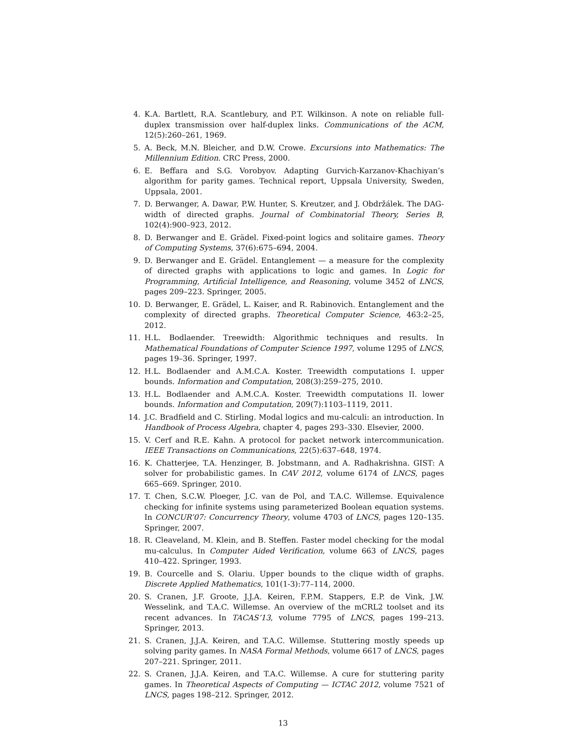4. K.A. Bartlett, R.A. Scantlebury, and P.T. Wilkinson. A note on reliable full-duplex transmission over half-duplex links. Communications of the ACM, 12(5):260–261, 1969.
5. A. Beck, M.N. Bleicher, and D.W. Crowe. Excursions into Mathematics: The Millennium Edition. CRC Press, 2000.
6. E. Beffara and S.G. Vorobyov. Adapting Gurvich-Karzanov-Khachiyan’s algorithm for parity games. Technical report, Uppsala University, Sweden, Uppsala, 2001.
7. D. Berwanger, A. Dawar, P.W. Hunter, S. Kreutzer, and J. Obdržálek. The DAG-width of directed graphs. Journal of Combinatorial Theory, Series B, 102(4):900–923, 2012.
8. D. Berwanger and E. Grädel. Fixed-point logics and solitaire games. Theory of Computing Systems, 37(6):675–694, 2004.
9. D. Berwanger and E. Grädel. Entanglement — a measure for the complexity of directed graphs with applications to logic and games. In Logic for Programming, Artificial Intelligence, and Reasoning, volume 3452 of LNCS, pages 209–223. Springer, 2005.
10. D. Berwanger, E. Grädel, L. Kaiser, and R. Rabinovich. Entanglement and the complexity of directed graphs. Theoretical Computer Science, 463:2–25, 2012.
11. H.L. Bodlaender. Treewidth: Algorithmic techniques and results. In Mathematical Foundations of Computer Science 1997, volume 1295 of LNCS, pages 19–36. Springer, 1997.
12. H.L. Bodlaender and A.M.C.A. Koster. Treewidth computations I. upper bounds. Information and Computation, 208(3):259–275, 2010.
13. H.L. Bodlaender and A.M.C.A. Koster. Treewidth computations II. lower bounds. Information and Computation, 209(7):1103–1119, 2011.
14. J.C. Bradfield and C. Stirling. Modal logics and mu-calculi: an introduction. In Handbook of Process Algebra, chapter 4, pages 293–330. Elsevier, 2000.
15. V. Cerf and R.E. Kahn. A protocol for packet network intercommunication. IEEE Transactions on Communications, 22(5):637–648, 1974.
16. K. Chatterjee, T.A. Henzinger, B. Jobstmann, and A. Radhakrishna. GIST: A solver for probabilistic games. In CAV 2012, volume 6174 of LNCS, pages 665–669. Springer, 2010.
17. T. Chen, S.C.W. Ploeger, J.C. van de Pol, and T.A.C. Willemse. Equivalence checking for infinite systems using parameterized Boolean equation systems. In CONCUR’07: Concurrency Theory, volume 4703 of LNCS, pages 120–135. Springer, 2007.
18. R. Cleaveland, M. Klein, and B. Steffen. Faster model checking for the modal mu-calculus. In Computer Aided Verification, volume 663 of LNCS, pages 410–422. Springer, 1993.
19. B. Courcelle and S. Olariu. Upper bounds to the clique width of graphs. Discrete Applied Mathematics, 101(1-3):77–114, 2000.
20. S. Cranen, J.F. Groote, J.J.A. Keiren, F.P.M. Stappers, E.P. de Vink, J.W. Wesselink, and T.A.C. Willemse. An overview of the mCRL2 toolset and its recent advances. In TACAS’13, volume 7795 of LNCS, pages 199–213. Springer, 2013.
21. S. Cranen, J.J.A. Keiren, and T.A.C. Willemse. Stuttering mostly speeds up solving parity games. In NASA Formal Methods, volume 6617 of LNCS, pages 207–221. Springer, 2011.
22. S. Cranen, J.J.A. Keiren, and T.A.C. Willemse. A cure for stuttering parity games. In Theoretical Aspects of Computing — ICTAC 2012, volume 7521 of LNCS, pages 198–212. Springer, 2012.
13